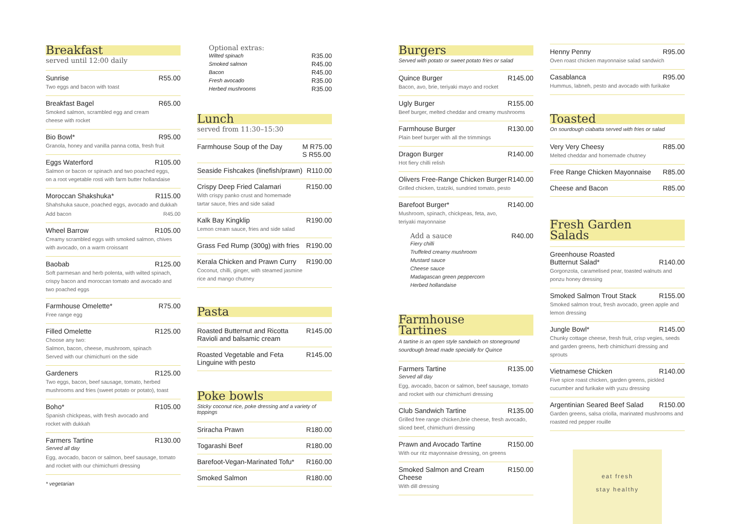Breakfast
served until 12:00 daily
Sunrise R55.00
Two eggs and bacon with toast
Breakfast Bagel R65.00
Smoked salmon, scrambled egg and cream
cheese with rocket
Bio Bowl* R95.00
Granola, honey and vanilla panna cotta, fresh fruit
Eggs Waterford R105.00
Salmon or bacon or spinach and two poached eggs,
on a root vegetable rosti with farm butter hollandaise
Moroccan Shakshuka* R115.00
Shahshuka sauce, poached eggs, avocado and dukkah
Add bacon R45.00
Wheel Barrow R105.00
Creamy scrambled eggs with smoked salmon, chives
with avocado, on a warm croissant
Baobab R125.00
Soft parmesan and herb polenta, with wilted spinach, crispy bacon and moroccan tomato and avocado and two poached eggs
Farmhouse Omelette* R75.00
Free range egg
Filled Omelette R125.00
Choose any two:
Salmon, bacon, cheese, mushroom, spinach
Served with our chimichurri on the side
Gardeners R125.00
Two eggs, bacon, beef sausage, tomato, herbed
mushrooms and fries (sweet potato or potato), toast
Boho* R105.00
Spanish chickpeas, with fresh avocado and
rocket with dukkah
Farmers Tartine R130.00
Served all day
Egg, avocado, bacon or salmon, beef sausage, tomato
and rocket with our chimichurri dressing
* vegetarian
Optional extras:
Wilted spinach R35.00
Smoked salmon R45.00
Bacon R45.00
Fresh avocado R35.00
Herbed mushrooms R35.00
Lunch
served from 11:30–15:30
Farmhouse Soup of the Day M R75.00
S R55.00
Seaside Fishcakes (linefish/prawn) R110.00
Crispy Deep Fried Calamari R150.00
With crispy panko crust and homemade
tartar sauce, fries and side salad
Kalk Bay Kingklip R190.00
Lemon cream sauce, fries and side salad
Grass Fed Rump (300g) with fries R190.00
Kerala Chicken and Prawn Curry R190.00
Coconut, chilli, ginger, with steamed jasmine
rice and mango chutney
Pasta
Roasted Butternut and Ricotta
Ravioli and balsamic cream R145.00
Roasted Vegetable and Feta
Linguine with pesto R145.00
Poke bowls
Sticky coconut rice, poke dressing and a variety of toppings
Sriracha Prawn R180.00
Togarashi Beef R180.00
Barefoot-Vegan-Marinated Tofu* R160.00
Smoked Salmon R180.00
Burgers
Served with potato or sweet potato fries or salad
Quince Burger R145.00
Bacon, avo, brie, teriyaki mayo and rocket
Ugly Burger R155.00
Beef burger, melted cheddar and creamy mushrooms
Farmhouse Burger R130.00
Plain beef burger with all the trimmings
Dragon Burger R140.00
Hot fiery chilli relish
Olivers Free-Range Chicken Burger R140.00
Grilled chicken, tzatziki, sundried tomato, pesto
Barefoot Burger* R140.00
Mushroom, spinach, chickpeas, feta, avo,
teriyaki mayonnaise
Add a sauce R40.00
Fiery chilli
Truffeled creamy mushroom
Mustard sauce
Cheese sauce
Madagascan green peppercorn
Herbed hollandaise
Farmhouse
Tartines
A tartine is an open style sandwich on stoneground sourdough bread made specially for Quince
Farmers Tartine R135.00
Served all day
Egg, avocado, bacon or salmon, beef sausage, tomato and rocket with our chimichurri dressing
Club Sandwich Tartine R135.00
Grilled free range chicken,brie cheese, fresh avocado, sliced beef, chimichurri dressing
Prawn and Avocado Tartine R150.00
With our ritz mayonnaise dressing, on greens
Smoked Salmon and Cream Cheese R150.00
With dill dressing
Henny Penny R95.00
Oven roast chicken mayonnaise salad sandwich
Casablanca R95.00
Hummus, labneh, pesto and avocado with furikake
Toasted
On sourdough ciabatta served with fries or salad
Very Very Cheesy R85.00
Melted cheddar and homemade chutney
Free Range Chicken Mayonnaise R85.00
Cheese and Bacon R85.00
Fresh Garden
Salads
Greenhouse Roasted
Butternut Salad* R140.00
Gorgonzola, caramelised pear, toasted walnuts and ponzu honey dressing
Smoked Salmon Trout Stack R155.00
Smoked salmon trout, fresh avocado, green apple and lemon dressing
Jungle Bowl* R145.00
Chunky cottage cheese, fresh fruit, crisp vegies, seeds and garden greens, herb chimichurri dressing and sprouts
Vietnamese Chicken R140.00
Five spice roast chicken, garden greens, pickled cucumber and furikake with yuzu dressing
Argentinian Seared Beef Salad R150.00
Garden greens, salsa criolla, marinated mushrooms and roasted red pepper rouille
eat fresh
stay healthy